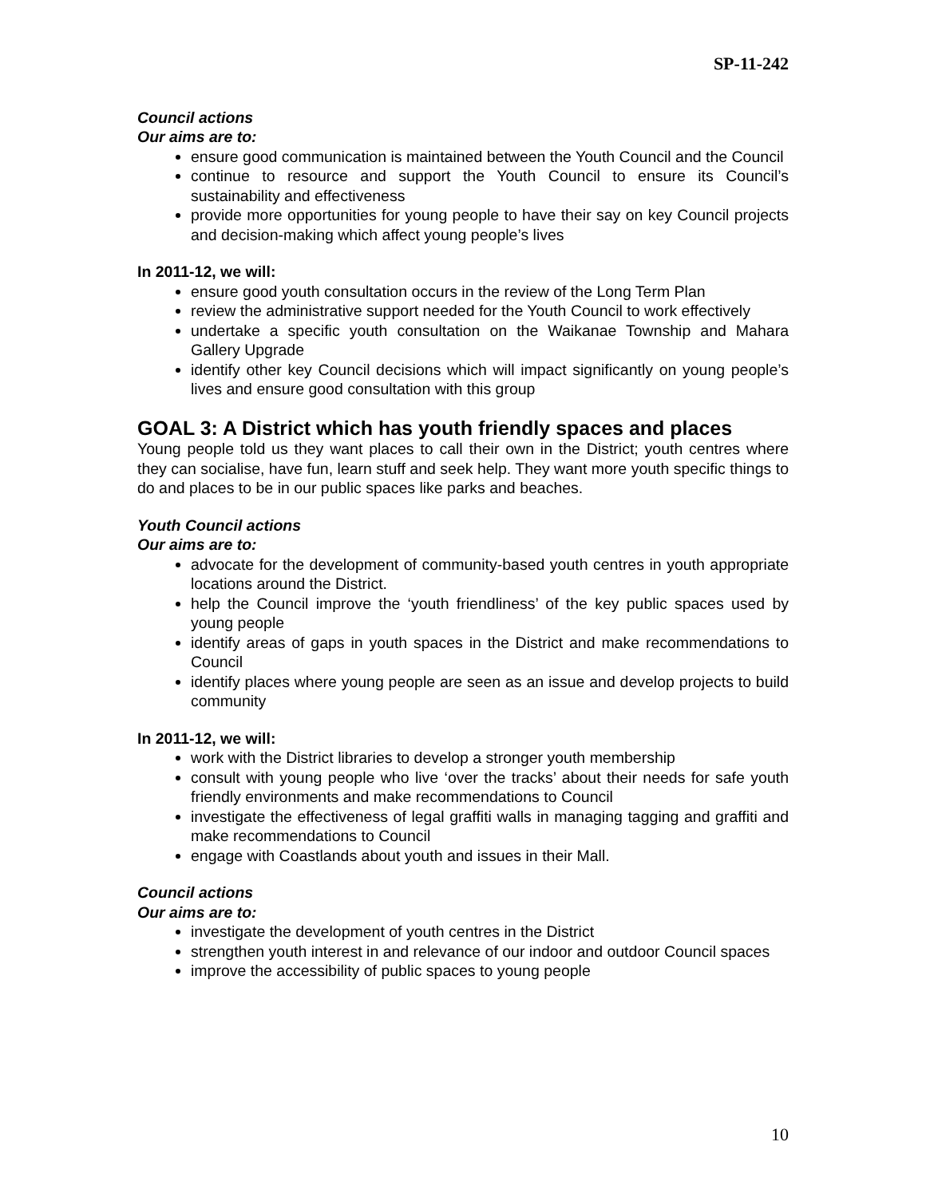SP-11-242
Council actions
Our aims are to:
ensure good communication is maintained between the Youth Council and the Council
continue to resource and support the Youth Council to ensure its Council’s sustainability and effectiveness
provide more opportunities for young people to have their say on key Council projects and decision-making which affect young people’s lives
In 2011-12, we will:
ensure good youth consultation occurs in the review of the Long Term Plan
review the administrative support needed for the Youth Council to work effectively
undertake a specific youth consultation on the Waikanae Township and Mahara Gallery Upgrade
identify other key Council decisions which will impact significantly on young people’s lives and ensure good consultation with this group
GOAL 3: A District which has youth friendly spaces and places
Young people told us they want places to call their own in the District; youth centres where they can socialise, have fun, learn stuff and seek help. They want more youth specific things to do and places to be in our public spaces like parks and beaches.
Youth Council actions
Our aims are to:
advocate for the development of community-based youth centres in youth appropriate locations around the District.
help the Council improve the ‘youth friendliness’ of the key public spaces used by young people
identify areas of gaps in youth spaces in the District and make recommendations to Council
identify places where young people are seen as an issue and develop projects to build community
In 2011-12, we will:
work with the District libraries to develop a stronger youth membership
consult with young people who live ‘over the tracks’ about their needs for safe youth friendly environments and make recommendations to Council
investigate the effectiveness of legal graffiti walls in managing tagging and graffiti and make recommendations to Council
engage with Coastlands about youth and issues in their Mall.
Council actions
Our aims are to:
investigate the development of youth centres in the District
strengthen youth interest in and relevance of our indoor and outdoor Council spaces
improve the accessibility of public spaces to young people
10